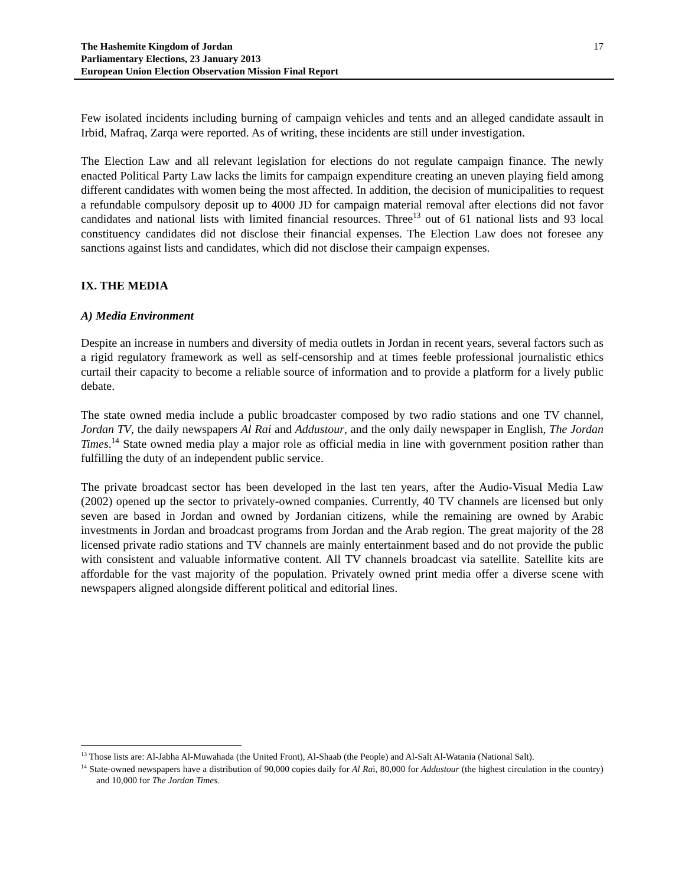The Hashemite Kingdom of Jordan
Parliamentary Elections, 23 January 2013
European Union Election Observation Mission Final Report
17
Few isolated incidents including burning of campaign vehicles and tents and an alleged candidate assault in Irbid, Mafraq, Zarqa were reported. As of writing, these incidents are still under investigation.
The Election Law and all relevant legislation for elections do not regulate campaign finance. The newly enacted Political Party Law lacks the limits for campaign expenditure creating an uneven playing field among different candidates with women being the most affected. In addition, the decision of municipalities to request a refundable compulsory deposit up to 4000 JD for campaign material removal after elections did not favor candidates and national lists with limited financial resources. Three<sup>13</sup> out of 61 national lists and 93 local constituency candidates did not disclose their financial expenses. The Election Law does not foresee any sanctions against lists and candidates, which did not disclose their campaign expenses.
IX. THE MEDIA
A) Media Environment
Despite an increase in numbers and diversity of media outlets in Jordan in recent years, several factors such as a rigid regulatory framework as well as self-censorship and at times feeble professional journalistic ethics curtail their capacity to become a reliable source of information and to provide a platform for a lively public debate.
The state owned media include a public broadcaster composed by two radio stations and one TV channel, Jordan TV, the daily newspapers Al Rai and Addustour, and the only daily newspaper in English, The Jordan Times.<sup>14</sup> State owned media play a major role as official media in line with government position rather than fulfilling the duty of an independent public service.
The private broadcast sector has been developed in the last ten years, after the Audio-Visual Media Law (2002) opened up the sector to privately-owned companies. Currently, 40 TV channels are licensed but only seven are based in Jordan and owned by Jordanian citizens, while the remaining are owned by Arabic investments in Jordan and broadcast programs from Jordan and the Arab region. The great majority of the 28 licensed private radio stations and TV channels are mainly entertainment based and do not provide the public with consistent and valuable informative content. All TV channels broadcast via satellite. Satellite kits are affordable for the vast majority of the population. Privately owned print media offer a diverse scene with newspapers aligned alongside different political and editorial lines.
<sup>13</sup> Those lists are: Al-Jabha Al-Muwahada (the United Front), Al-Shaab (the People) and Al-Salt Al-Watania (National Salt).
<sup>14</sup> State-owned newspapers have a distribution of 90,000 copies daily for Al Rai, 80,000 for Addustour (the highest circulation in the country) and 10,000 for The Jordan Times.